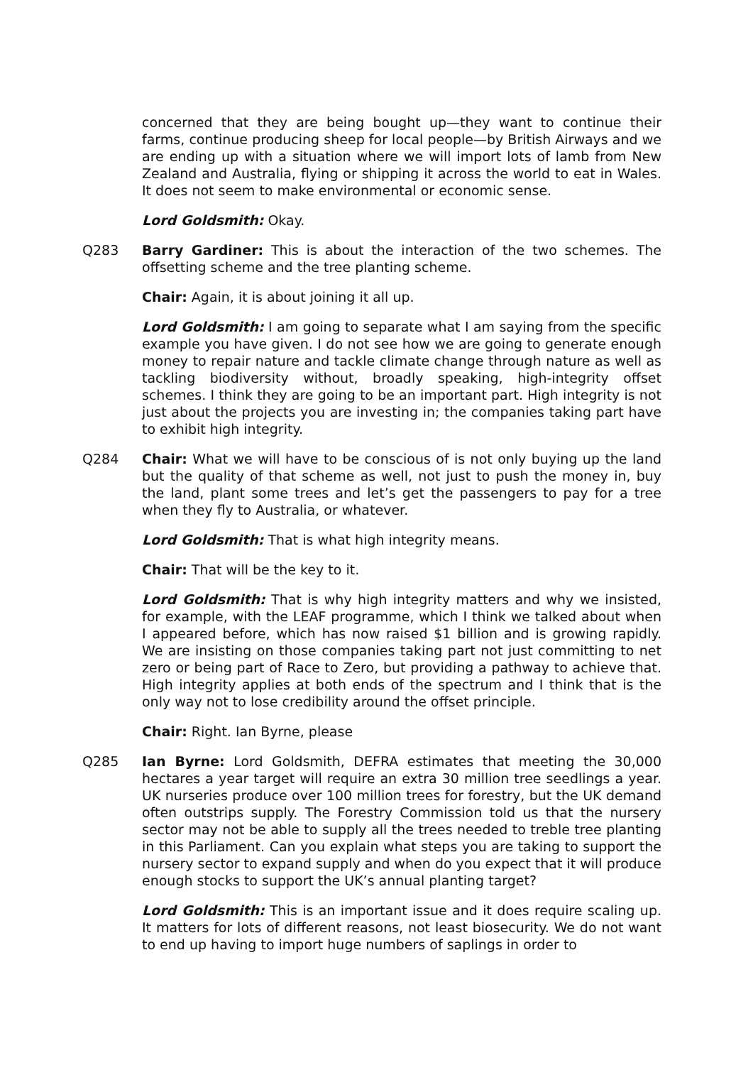concerned that they are being bought up—they want to continue their farms, continue producing sheep for local people—by British Airways and we are ending up with a situation where we will import lots of lamb from New Zealand and Australia, flying or shipping it across the world to eat in Wales. It does not seem to make environmental or economic sense.
Lord Goldsmith: Okay.
Q283 Barry Gardiner: This is about the interaction of the two schemes. The offsetting scheme and the tree planting scheme.
Chair: Again, it is about joining it all up.
Lord Goldsmith: I am going to separate what I am saying from the specific example you have given. I do not see how we are going to generate enough money to repair nature and tackle climate change through nature as well as tackling biodiversity without, broadly speaking, high-integrity offset schemes. I think they are going to be an important part. High integrity is not just about the projects you are investing in; the companies taking part have to exhibit high integrity.
Q284 Chair: What we will have to be conscious of is not only buying up the land but the quality of that scheme as well, not just to push the money in, buy the land, plant some trees and let’s get the passengers to pay for a tree when they fly to Australia, or whatever.
Lord Goldsmith: That is what high integrity means.
Chair: That will be the key to it.
Lord Goldsmith: That is why high integrity matters and why we insisted, for example, with the LEAF programme, which I think we talked about when I appeared before, which has now raised $1 billion and is growing rapidly. We are insisting on those companies taking part not just committing to net zero or being part of Race to Zero, but providing a pathway to achieve that. High integrity applies at both ends of the spectrum and I think that is the only way not to lose credibility around the offset principle.
Chair: Right. Ian Byrne, please
Q285 Ian Byrne: Lord Goldsmith, DEFRA estimates that meeting the 30,000 hectares a year target will require an extra 30 million tree seedlings a year. UK nurseries produce over 100 million trees for forestry, but the UK demand often outstrips supply. The Forestry Commission told us that the nursery sector may not be able to supply all the trees needed to treble tree planting in this Parliament. Can you explain what steps you are taking to support the nursery sector to expand supply and when do you expect that it will produce enough stocks to support the UK’s annual planting target?
Lord Goldsmith: This is an important issue and it does require scaling up. It matters for lots of different reasons, not least biosecurity. We do not want to end up having to import huge numbers of saplings in order to